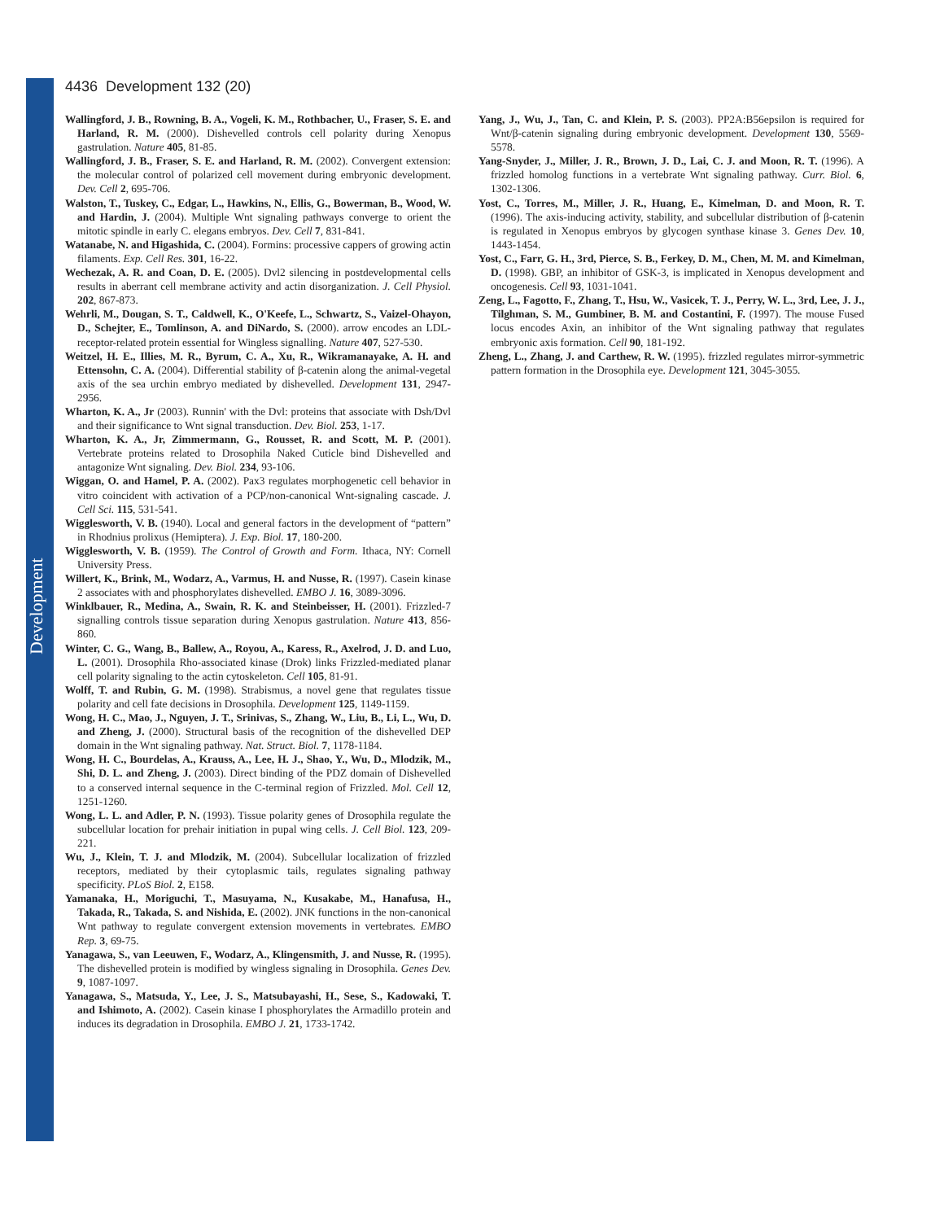Development
4436 Development 132 (20)
Wallingford, J. B., Rowning, B. A., Vogeli, K. M., Rothbacher, U., Fraser, S. E. and Harland, R. M. (2000). Dishevelled controls cell polarity during Xenopus gastrulation. Nature 405, 81-85.
Wallingford, J. B., Fraser, S. E. and Harland, R. M. (2002). Convergent extension: the molecular control of polarized cell movement during embryonic development. Dev. Cell 2, 695-706.
Walston, T., Tuskey, C., Edgar, L., Hawkins, N., Ellis, G., Bowerman, B., Wood, W. and Hardin, J. (2004). Multiple Wnt signaling pathways converge to orient the mitotic spindle in early C. elegans embryos. Dev. Cell 7, 831-841.
Watanabe, N. and Higashida, C. (2004). Formins: processive cappers of growing actin filaments. Exp. Cell Res. 301, 16-22.
Wechezak, A. R. and Coan, D. E. (2005). Dvl2 silencing in postdevelopmental cells results in aberrant cell membrane activity and actin disorganization. J. Cell Physiol. 202, 867-873.
Wehrli, M., Dougan, S. T., Caldwell, K., O'Keefe, L., Schwartz, S., Vaizel-Ohayon, D., Schejter, E., Tomlinson, A. and DiNardo, S. (2000). arrow encodes an LDL-receptor-related protein essential for Wingless signalling. Nature 407, 527-530.
Weitzel, H. E., Illies, M. R., Byrum, C. A., Xu, R., Wikramanayake, A. H. and Ettensohn, C. A. (2004). Differential stability of β-catenin along the animal-vegetal axis of the sea urchin embryo mediated by dishevelled. Development 131, 2947-2956.
Wharton, K. A., Jr (2003). Runnin' with the Dvl: proteins that associate with Dsh/Dvl and their significance to Wnt signal transduction. Dev. Biol. 253, 1-17.
Wharton, K. A., Jr, Zimmermann, G., Rousset, R. and Scott, M. P. (2001). Vertebrate proteins related to Drosophila Naked Cuticle bind Dishevelled and antagonize Wnt signaling. Dev. Biol. 234, 93-106.
Wiggan, O. and Hamel, P. A. (2002). Pax3 regulates morphogenetic cell behavior in vitro coincident with activation of a PCP/non-canonical Wnt-signaling cascade. J. Cell Sci. 115, 531-541.
Wigglesworth, V. B. (1940). Local and general factors in the development of “pattern” in Rhodnius prolixus (Hemiptera). J. Exp. Biol. 17, 180-200.
Wigglesworth, V. B. (1959). The Control of Growth and Form. Ithaca, NY: Cornell University Press.
Willert, K., Brink, M., Wodarz, A., Varmus, H. and Nusse, R. (1997). Casein kinase 2 associates with and phosphorylates dishevelled. EMBO J. 16, 3089-3096.
Winklbauer, R., Medina, A., Swain, R. K. and Steinbeisser, H. (2001). Frizzled-7 signalling controls tissue separation during Xenopus gastrulation. Nature 413, 856-860.
Winter, C. G., Wang, B., Ballew, A., Royou, A., Karess, R., Axelrod, J. D. and Luo, L. (2001). Drosophila Rho-associated kinase (Drok) links Frizzled-mediated planar cell polarity signaling to the actin cytoskeleton. Cell 105, 81-91.
Wolff, T. and Rubin, G. M. (1998). Strabismus, a novel gene that regulates tissue polarity and cell fate decisions in Drosophila. Development 125, 1149-1159.
Wong, H. C., Mao, J., Nguyen, J. T., Srinivas, S., Zhang, W., Liu, B., Li, L., Wu, D. and Zheng, J. (2000). Structural basis of the recognition of the dishevelled DEP domain in the Wnt signaling pathway. Nat. Struct. Biol. 7, 1178-1184.
Wong, H. C., Bourdelas, A., Krauss, A., Lee, H. J., Shao, Y., Wu, D., Mlodzik, M., Shi, D. L. and Zheng, J. (2003). Direct binding of the PDZ domain of Dishevelled to a conserved internal sequence in the C-terminal region of Frizzled. Mol. Cell 12, 1251-1260.
Wong, L. L. and Adler, P. N. (1993). Tissue polarity genes of Drosophila regulate the subcellular location for prehair initiation in pupal wing cells. J. Cell Biol. 123, 209-221.
Wu, J., Klein, T. J. and Mlodzik, M. (2004). Subcellular localization of frizzled receptors, mediated by their cytoplasmic tails, regulates signaling pathway specificity. PLoS Biol. 2, E158.
Yamanaka, H., Moriguchi, T., Masuyama, N., Kusakabe, M., Hanafusa, H., Takada, R., Takada, S. and Nishida, E. (2002). JNK functions in the non-canonical Wnt pathway to regulate convergent extension movements in vertebrates. EMBO Rep. 3, 69-75.
Yanagawa, S., van Leeuwen, F., Wodarz, A., Klingensmith, J. and Nusse, R. (1995). The dishevelled protein is modified by wingless signaling in Drosophila. Genes Dev. 9, 1087-1097.
Yanagawa, S., Matsuda, Y., Lee, J. S., Matsubayashi, H., Sese, S., Kadowaki, T. and Ishimoto, A. (2002). Casein kinase I phosphorylates the Armadillo protein and induces its degradation in Drosophila. EMBO J. 21, 1733-1742.
Yang, J., Wu, J., Tan, C. and Klein, P. S. (2003). PP2A:B56epsilon is required for Wnt/β-catenin signaling during embryonic development. Development 130, 5569-5578.
Yang-Snyder, J., Miller, J. R., Brown, J. D., Lai, C. J. and Moon, R. T. (1996). A frizzled homolog functions in a vertebrate Wnt signaling pathway. Curr. Biol. 6, 1302-1306.
Yost, C., Torres, M., Miller, J. R., Huang, E., Kimelman, D. and Moon, R. T. (1996). The axis-inducing activity, stability, and subcellular distribution of β-catenin is regulated in Xenopus embryos by glycogen synthase kinase 3. Genes Dev. 10, 1443-1454.
Yost, C., Farr, G. H., 3rd, Pierce, S. B., Ferkey, D. M., Chen, M. M. and Kimelman, D. (1998). GBP, an inhibitor of GSK-3, is implicated in Xenopus development and oncogenesis. Cell 93, 1031-1041.
Zeng, L., Fagotto, F., Zhang, T., Hsu, W., Vasicek, T. J., Perry, W. L., 3rd, Lee, J. J., Tilghman, S. M., Gumbiner, B. M. and Costantini, F. (1997). The mouse Fused locus encodes Axin, an inhibitor of the Wnt signaling pathway that regulates embryonic axis formation. Cell 90, 181-192.
Zheng, L., Zhang, J. and Carthew, R. W. (1995). frizzled regulates mirror-symmetric pattern formation in the Drosophila eye. Development 121, 3045-3055.